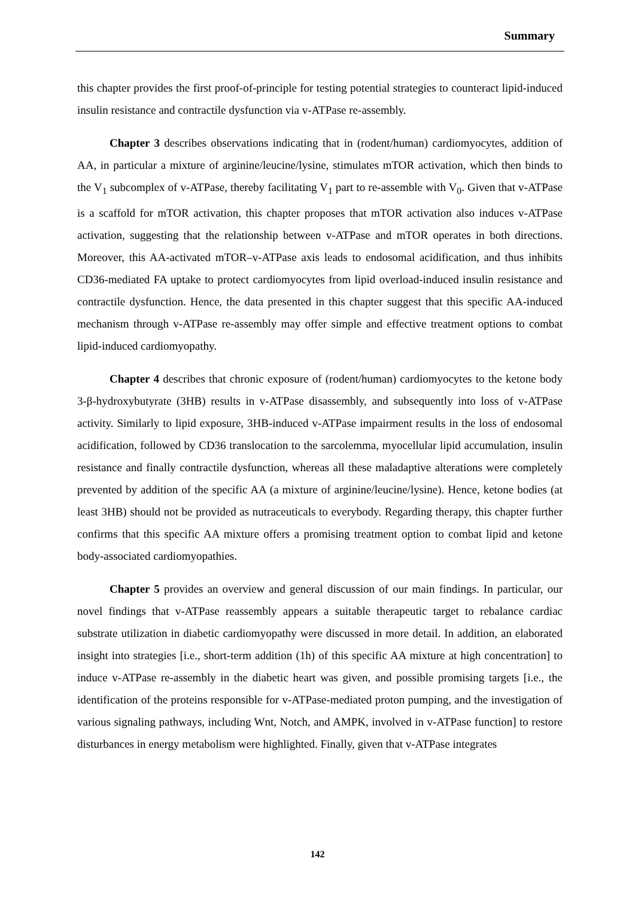Summary
this chapter provides the first proof-of-principle for testing potential strategies to counteract lipid-induced insulin resistance and contractile dysfunction via v-ATPase re-assembly.
Chapter 3 describes observations indicating that in (rodent/human) cardiomyocytes, addition of AA, in particular a mixture of arginine/leucine/lysine, stimulates mTOR activation, which then binds to the V<sub>1</sub> subcomplex of v-ATPase, thereby facilitating V<sub>1</sub> part to re-assemble with V<sub>0</sub>. Given that v-ATPase is a scaffold for mTOR activation, this chapter proposes that mTOR activation also induces v-ATPase activation, suggesting that the relationship between v-ATPase and mTOR operates in both directions. Moreover, this AA-activated mTOR–v-ATPase axis leads to endosomal acidification, and thus inhibits CD36-mediated FA uptake to protect cardiomyocytes from lipid overload-induced insulin resistance and contractile dysfunction. Hence, the data presented in this chapter suggest that this specific AA-induced mechanism through v-ATPase re-assembly may offer simple and effective treatment options to combat lipid-induced cardiomyopathy.
Chapter 4 describes that chronic exposure of (rodent/human) cardiomyocytes to the ketone body 3-β-hydroxybutyrate (3HB) results in v-ATPase disassembly, and subsequently into loss of v-ATPase activity. Similarly to lipid exposure, 3HB-induced v-ATPase impairment results in the loss of endosomal acidification, followed by CD36 translocation to the sarcolemma, myocellular lipid accumulation, insulin resistance and finally contractile dysfunction, whereas all these maladaptive alterations were completely prevented by addition of the specific AA (a mixture of arginine/leucine/lysine). Hence, ketone bodies (at least 3HB) should not be provided as nutraceuticals to everybody. Regarding therapy, this chapter further confirms that this specific AA mixture offers a promising treatment option to combat lipid and ketone body-associated cardiomyopathies.
Chapter 5 provides an overview and general discussion of our main findings. In particular, our novel findings that v-ATPase reassembly appears a suitable therapeutic target to rebalance cardiac substrate utilization in diabetic cardiomyopathy were discussed in more detail. In addition, an elaborated insight into strategies [i.e., short-term addition (1h) of this specific AA mixture at high concentration] to induce v-ATPase re-assembly in the diabetic heart was given, and possible promising targets [i.e., the identification of the proteins responsible for v-ATPase-mediated proton pumping, and the investigation of various signaling pathways, including Wnt, Notch, and AMPK, involved in v-ATPase function] to restore disturbances in energy metabolism were highlighted. Finally, given that v-ATPase integrates
142